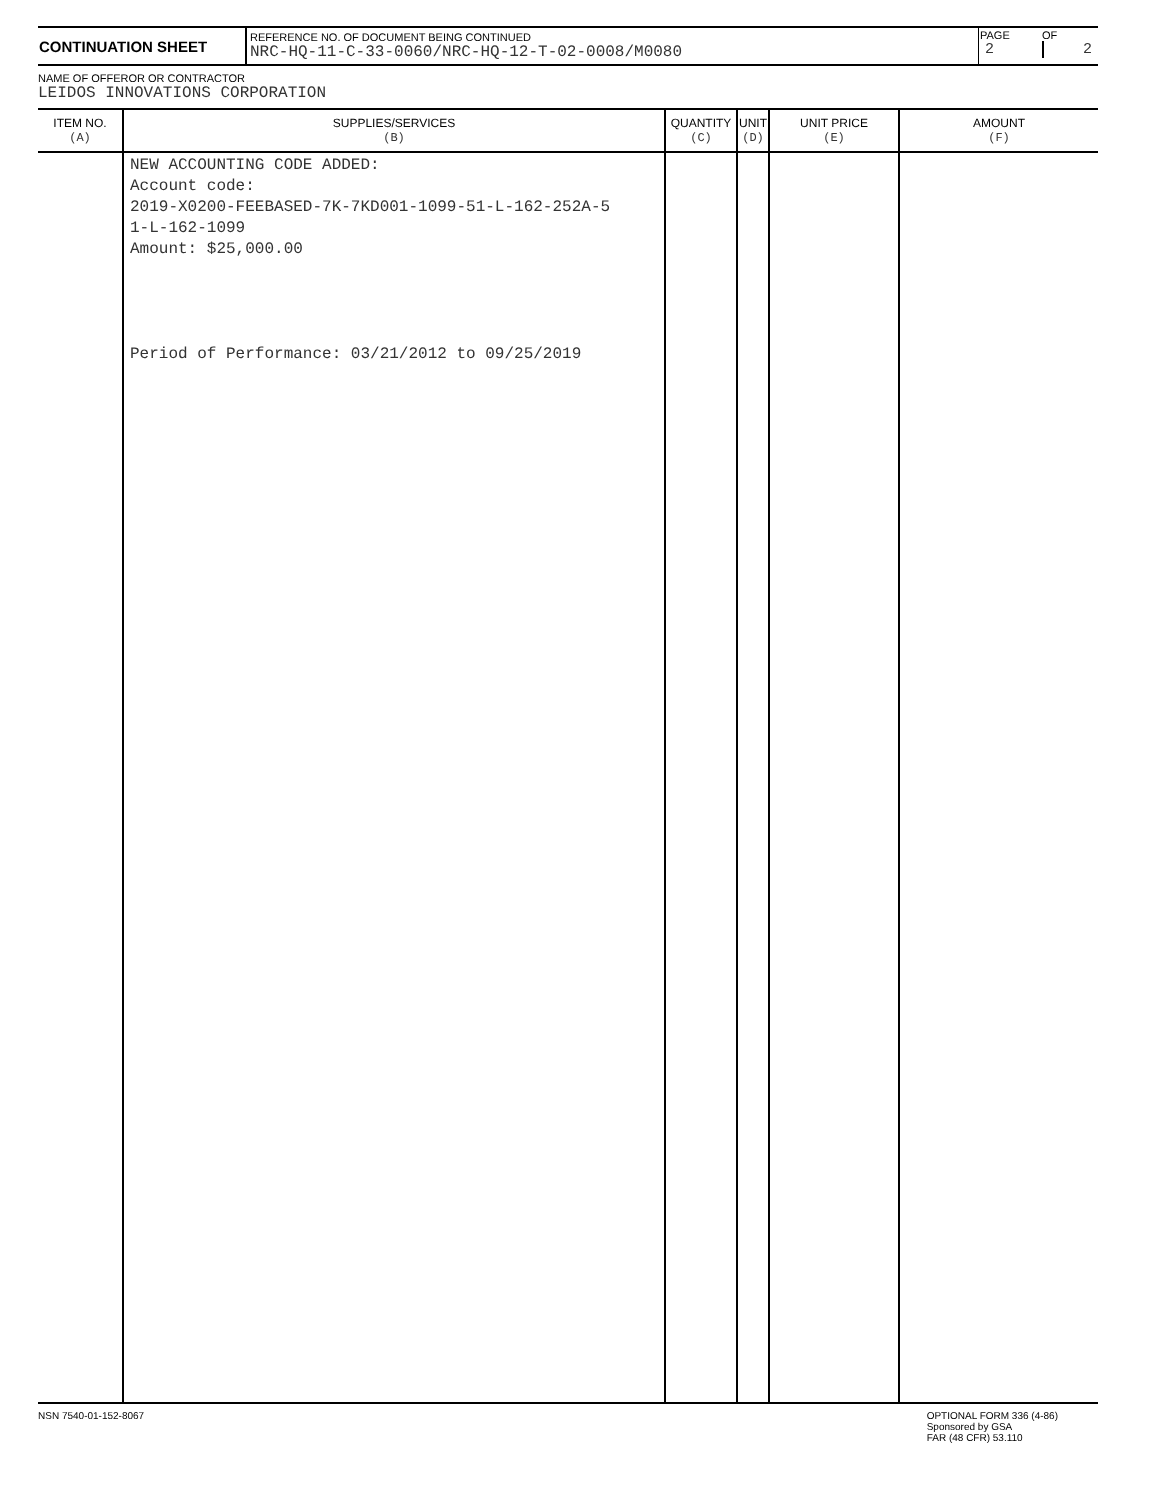| CONTINUATION SHEET | REFERENCE NO. OF DOCUMENT BEING CONTINUED NRC-HQ-11-C-33-0060/NRC-HQ-12-T-02-0008/M0080 | PAGE 2 | OF 2 |
NAME OF OFFEROR OR CONTRACTOR
LEIDOS INNOVATIONS CORPORATION
| ITEM NO. (A) | SUPPLIES/SERVICES (B) | QUANTITY (C) | UNIT (D) | UNIT PRICE (E) | AMOUNT (F) |
| --- | --- | --- | --- | --- | --- |
| | NEW ACCOUNTING CODE ADDED: Account code: 2019-X0200-FEEBASED-7K-7KD001-1099-51-L-162-252A-5 1-L-162-1099 Amount: $25,000.00 Period of Performance: 03/21/2012 to 09/25/2019 | | | | |
NSN 7540-01-152-8067 OPTIONAL FORM 336 (4-86)
Sponsored by GSA
FAR (48 CFR) 53.110